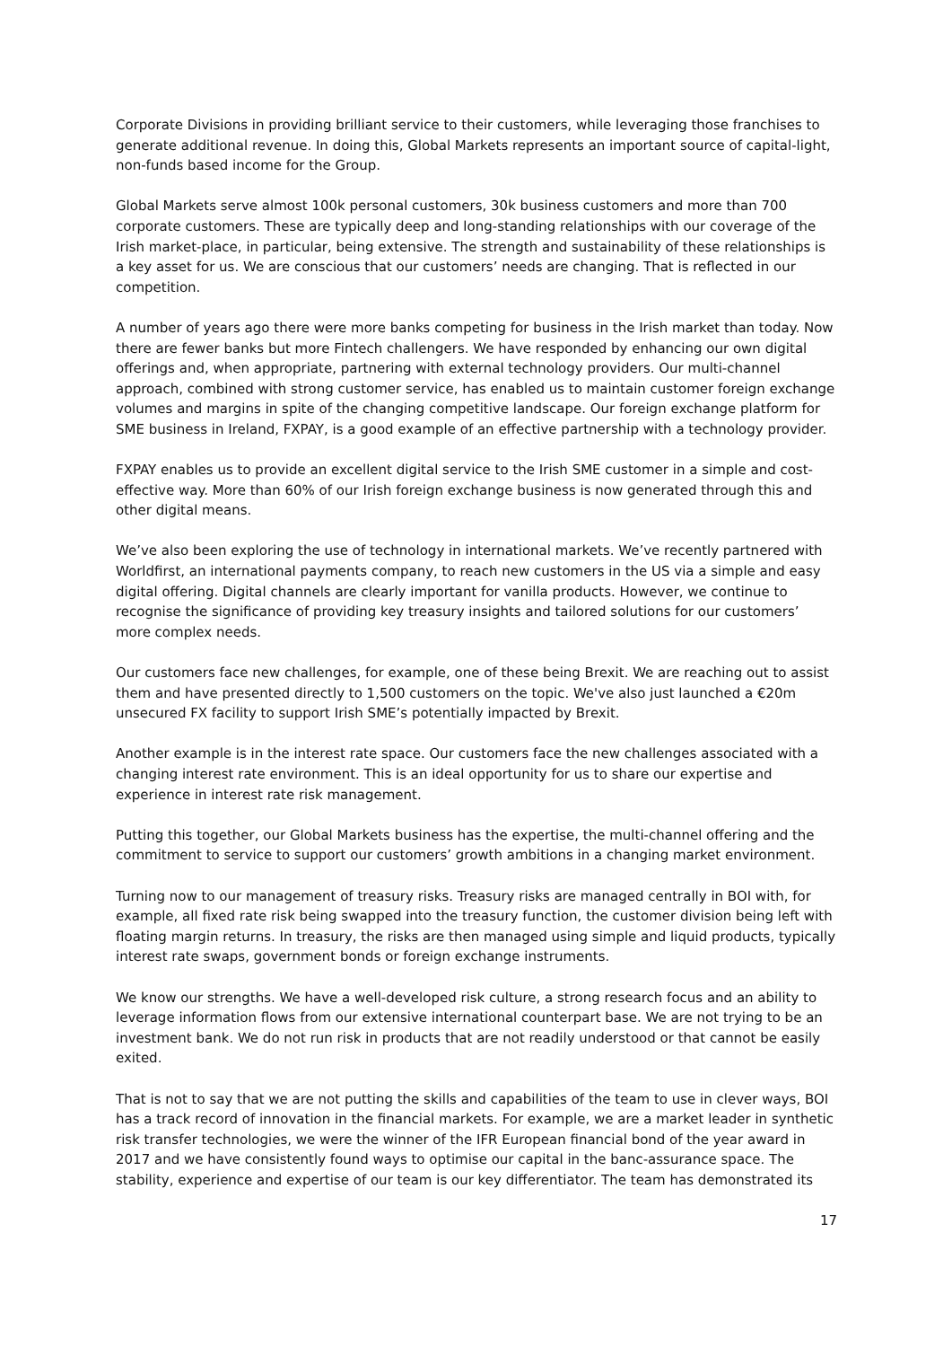Corporate Divisions in providing brilliant service to their customers, while leveraging those franchises to generate additional revenue. In doing this, Global Markets represents an important source of capital-light, non-funds based income for the Group.
Global Markets serve almost 100k personal customers, 30k business customers and more than 700 corporate customers. These are typically deep and long-standing relationships with our coverage of the Irish market-place, in particular, being extensive. The strength and sustainability of these relationships is a key asset for us. We are conscious that our customers’ needs are changing. That is reflected in our competition.
A number of years ago there were more banks competing for business in the Irish market than today. Now there are fewer banks but more Fintech challengers. We have responded by enhancing our own digital offerings and, when appropriate, partnering with external technology providers. Our multi-channel approach, combined with strong customer service, has enabled us to maintain customer foreign exchange volumes and margins in spite of the changing competitive landscape. Our foreign exchange platform for SME business in Ireland, FXPAY, is a good example of an effective partnership with a technology provider.
FXPAY enables us to provide an excellent digital service to the Irish SME customer in a simple and cost-effective way. More than 60% of our Irish foreign exchange business is now generated through this and other digital means.
We’ve also been exploring the use of technology in international markets. We’ve recently partnered with Worldfirst, an international payments company, to reach new customers in the US via a simple and easy digital offering. Digital channels are clearly important for vanilla products. However, we continue to recognise the significance of providing key treasury insights and tailored solutions for our customers’ more complex needs.
Our customers face new challenges, for example, one of these being Brexit. We are reaching out to assist them and have presented directly to 1,500 customers on the topic. We've also just launched a €20m unsecured FX facility to support Irish SME’s potentially impacted by Brexit.
Another example is in the interest rate space. Our customers face the new challenges associated with a changing interest rate environment. This is an ideal opportunity for us to share our expertise and experience in interest rate risk management.
Putting this together, our Global Markets business has the expertise, the multi-channel offering and the commitment to service to support our customers’ growth ambitions in a changing market environment.
Turning now to our management of treasury risks. Treasury risks are managed centrally in BOI with, for example, all fixed rate risk being swapped into the treasury function, the customer division being left with floating margin returns. In treasury, the risks are then managed using simple and liquid products, typically interest rate swaps, government bonds or foreign exchange instruments.
We know our strengths. We have a well-developed risk culture, a strong research focus and an ability to leverage information flows from our extensive international counterpart base. We are not trying to be an investment bank. We do not run risk in products that are not readily understood or that cannot be easily exited.
That is not to say that we are not putting the skills and capabilities of the team to use in clever ways, BOI has a track record of innovation in the financial markets. For example, we are a market leader in synthetic risk transfer technologies, we were the winner of the IFR European financial bond of the year award in 2017 and we have consistently found ways to optimise our capital in the banc-assurance space. The stability, experience and expertise of our team is our key differentiator. The team has demonstrated its
17